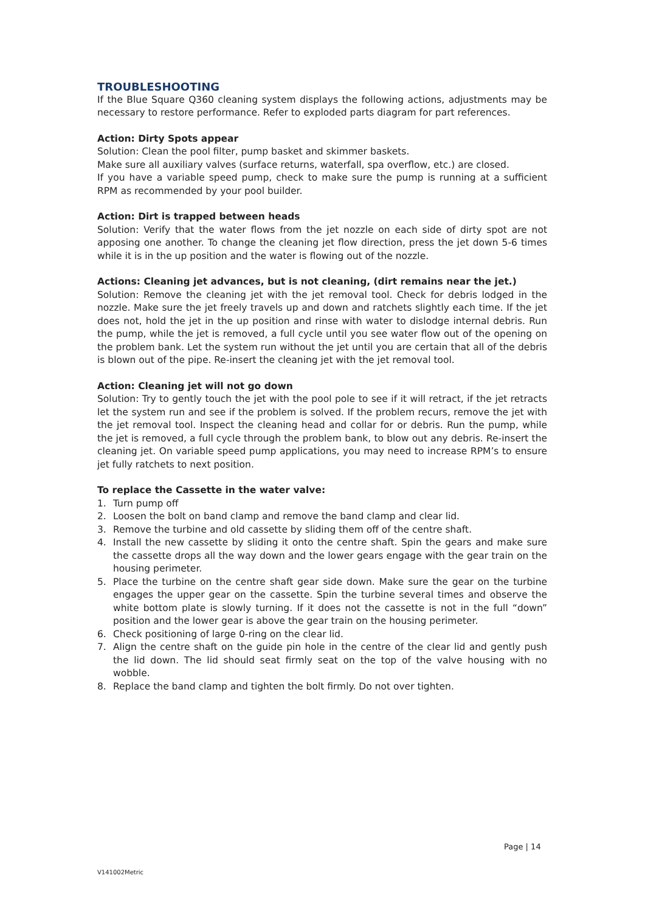TROUBLESHOOTING
If the Blue Square Q360 cleaning system displays the following actions, adjustments may be necessary to restore performance. Refer to exploded parts diagram for part references.
Action: Dirty Spots appear
Solution: Clean the pool filter, pump basket and skimmer baskets.
Make sure all auxiliary valves (surface returns, waterfall, spa overflow, etc.) are closed.
If you have a variable speed pump, check to make sure the pump is running at a sufficient RPM as recommended by your pool builder.
Action: Dirt is trapped between heads
Solution: Verify that the water flows from the jet nozzle on each side of dirty spot are not apposing one another. To change the cleaning jet flow direction, press the jet down 5-6 times while it is in the up position and the water is flowing out of the nozzle.
Actions: Cleaning jet advances, but is not cleaning, (dirt remains near the jet.)
Solution: Remove the cleaning jet with the jet removal tool. Check for debris lodged in the nozzle. Make sure the jet freely travels up and down and ratchets slightly each time. If the jet does not, hold the jet in the up position and rinse with water to dislodge internal debris. Run the pump, while the jet is removed, a full cycle until you see water flow out of the opening on the problem bank. Let the system run without the jet until you are certain that all of the debris is blown out of the pipe. Re-insert the cleaning jet with the jet removal tool.
Action: Cleaning jet will not go down
Solution: Try to gently touch the jet with the pool pole to see if it will retract, if the jet retracts let the system run and see if the problem is solved. If the problem recurs, remove the jet with the jet removal tool. Inspect the cleaning head and collar for or debris. Run the pump, while the jet is removed, a full cycle through the problem bank, to blow out any debris. Re-insert the cleaning jet. On variable speed pump applications, you may need to increase RPM’s to ensure jet fully ratchets to next position.
To replace the Cassette in the water valve:
1. Turn pump off
2. Loosen the bolt on band clamp and remove the band clamp and clear lid.
3. Remove the turbine and old cassette by sliding them off of the centre shaft.
4. Install the new cassette by sliding it onto the centre shaft. Spin the gears and make sure the cassette drops all the way down and the lower gears engage with the gear train on the housing perimeter.
5. Place the turbine on the centre shaft gear side down. Make sure the gear on the turbine engages the upper gear on the cassette. Spin the turbine several times and observe the white bottom plate is slowly turning. If it does not the cassette is not in the full “down” position and the lower gear is above the gear train on the housing perimeter.
6. Check positioning of large 0-ring on the clear lid.
7. Align the centre shaft on the guide pin hole in the centre of the clear lid and gently push the lid down. The lid should seat firmly seat on the top of the valve housing with no wobble.
8. Replace the band clamp and tighten the bolt firmly. Do not over tighten.
Page | 14
V141002Metric